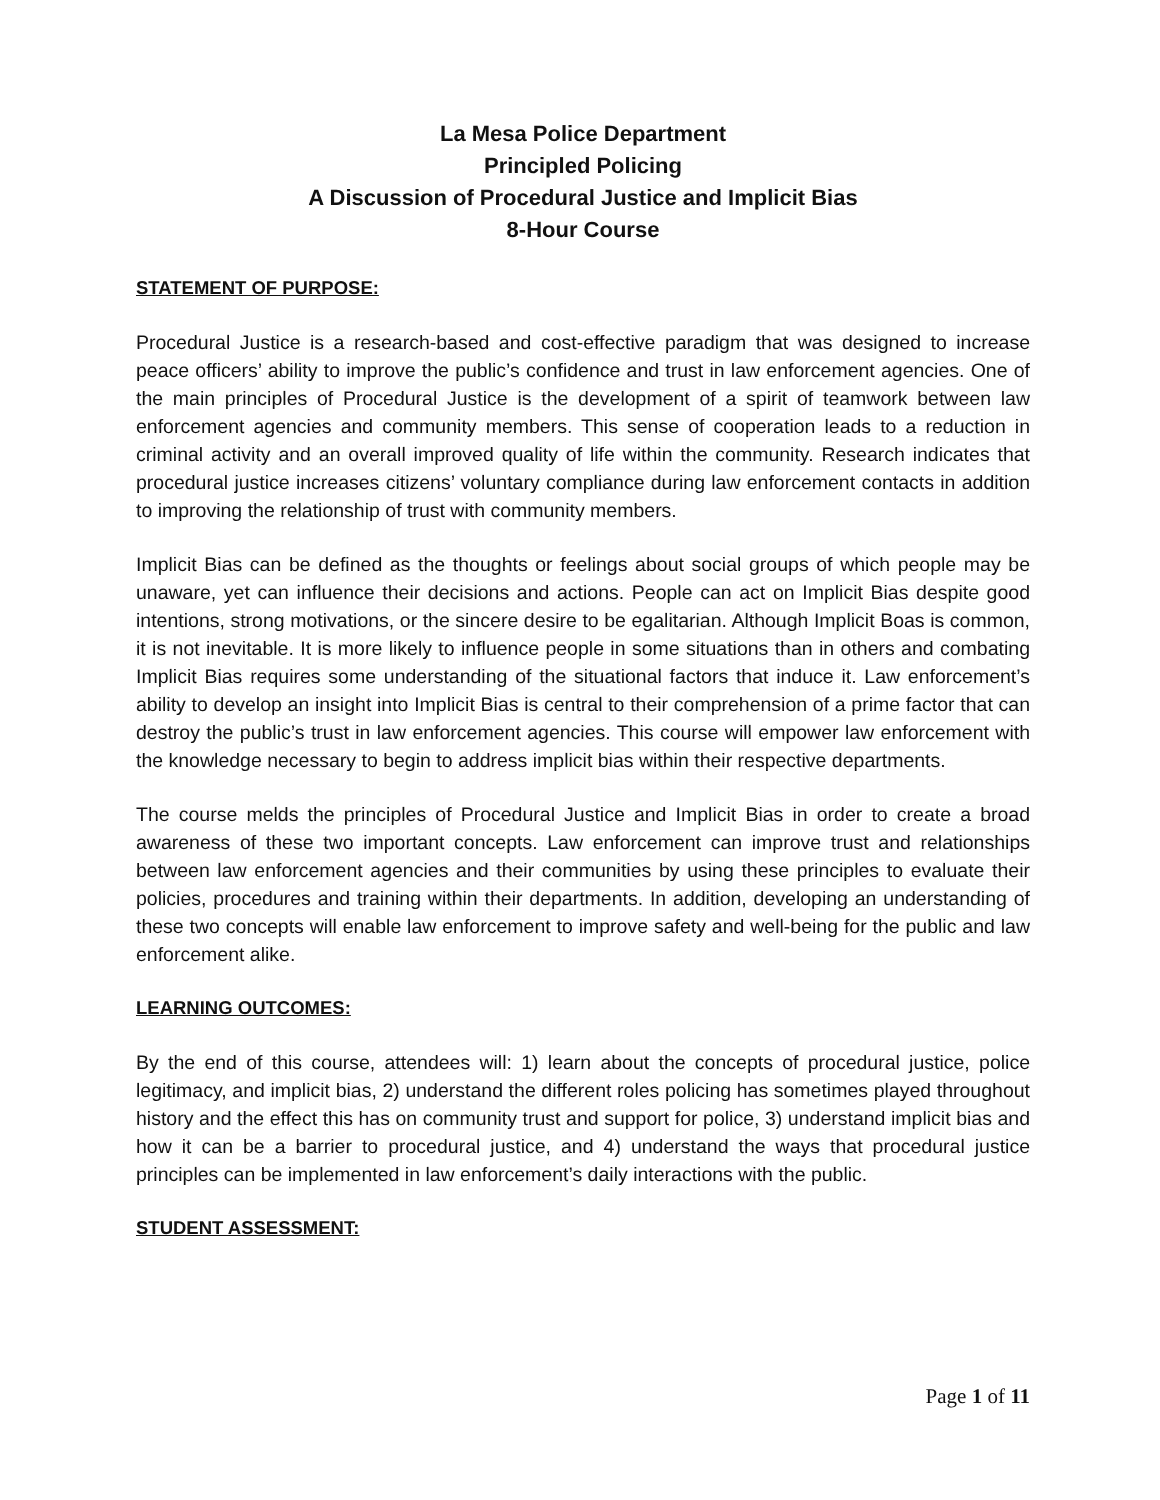La Mesa Police Department
Principled Policing
A Discussion of Procedural Justice and Implicit Bias
8-Hour Course
STATEMENT OF PURPOSE:
Procedural Justice is a research-based and cost-effective paradigm that was designed to increase peace officers’ ability to improve the public’s confidence and trust in law enforcement agencies. One of the main principles of Procedural Justice is the development of a spirit of teamwork between law enforcement agencies and community members. This sense of cooperation leads to a reduction in criminal activity and an overall improved quality of life within the community. Research indicates that procedural justice increases citizens’ voluntary compliance during law enforcement contacts in addition to improving the relationship of trust with community members.
Implicit Bias can be defined as the thoughts or feelings about social groups of which people may be unaware, yet can influence their decisions and actions. People can act on Implicit Bias despite good intentions, strong motivations, or the sincere desire to be egalitarian. Although Implicit Boas is common, it is not inevitable. It is more likely to influence people in some situations than in others and combating Implicit Bias requires some understanding of the situational factors that induce it. Law enforcement’s ability to develop an insight into Implicit Bias is central to their comprehension of a prime factor that can destroy the public’s trust in law enforcement agencies. This course will empower law enforcement with the knowledge necessary to begin to address implicit bias within their respective departments.
The course melds the principles of Procedural Justice and Implicit Bias in order to create a broad awareness of these two important concepts. Law enforcement can improve trust and relationships between law enforcement agencies and their communities by using these principles to evaluate their policies, procedures and training within their departments. In addition, developing an understanding of these two concepts will enable law enforcement to improve safety and well-being for the public and law enforcement alike.
LEARNING OUTCOMES:
By the end of this course, attendees will: 1) learn about the concepts of procedural justice, police legitimacy, and implicit bias, 2) understand the different roles policing has sometimes played throughout history and the effect this has on community trust and support for police, 3) understand implicit bias and how it can be a barrier to procedural justice, and 4) understand the ways that procedural justice principles can be implemented in law enforcement’s daily interactions with the public.
STUDENT ASSESSMENT:
Page 1 of 11